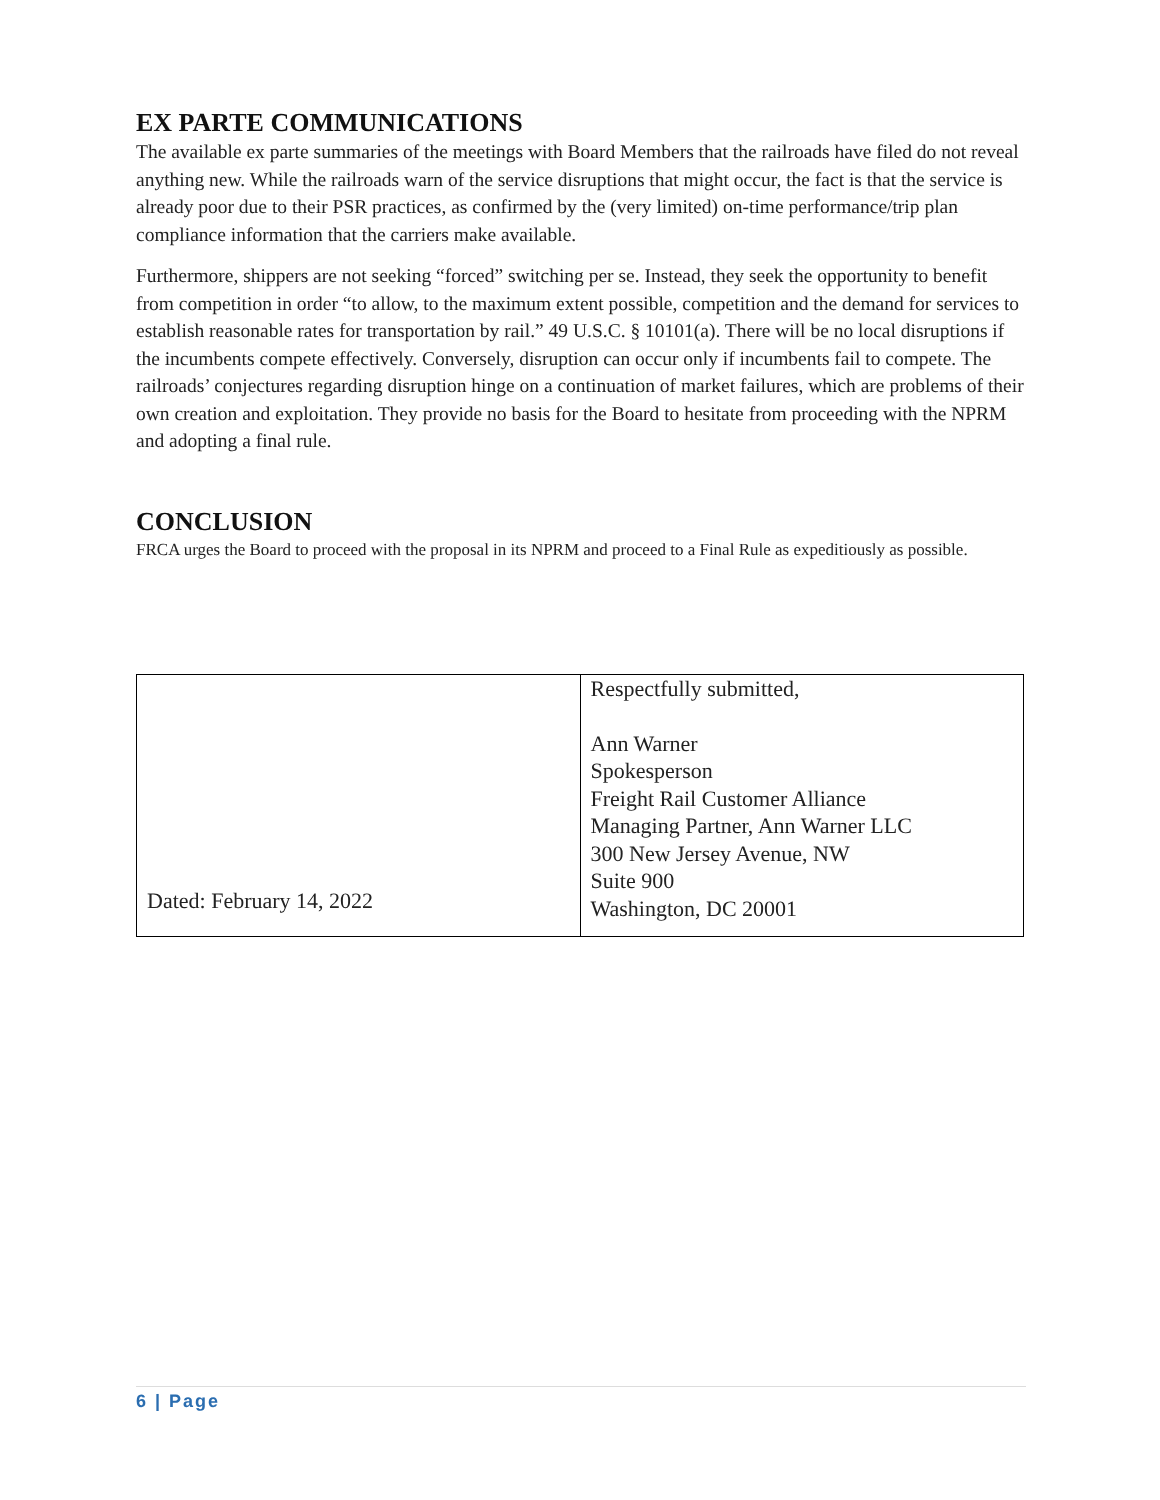EX PARTE COMMUNICATIONS
The available ex parte summaries of the meetings with Board Members that the railroads have filed do not reveal anything new. While the railroads warn of the service disruptions that might occur, the fact is that the service is already poor due to their PSR practices, as confirmed by the (very limited) on-time performance/trip plan compliance information that the carriers make available.
Furthermore, shippers are not seeking “forced” switching per se. Instead, they seek the opportunity to benefit from competition in order “to allow, to the maximum extent possible, competition and the demand for services to establish reasonable rates for transportation by rail.” 49 U.S.C. § 10101(a). There will be no local disruptions if the incumbents compete effectively. Conversely, disruption can occur only if incumbents fail to compete. The railroads’ conjectures regarding disruption hinge on a continuation of market failures, which are problems of their own creation and exploitation. They provide no basis for the Board to hesitate from proceeding with the NPRM and adopting a final rule.
CONCLUSION
FRCA urges the Board to proceed with the proposal in its NPRM and proceed to a Final Rule as expeditiously as possible.
| Dated: February 14, 2022 | Respectfully submitted, Ann Warner Spokesperson Freight Rail Customer Alliance Managing Partner, Ann Warner LLC 300 New Jersey Avenue, NW Suite 900 Washington, DC 20001 |
6 | Page